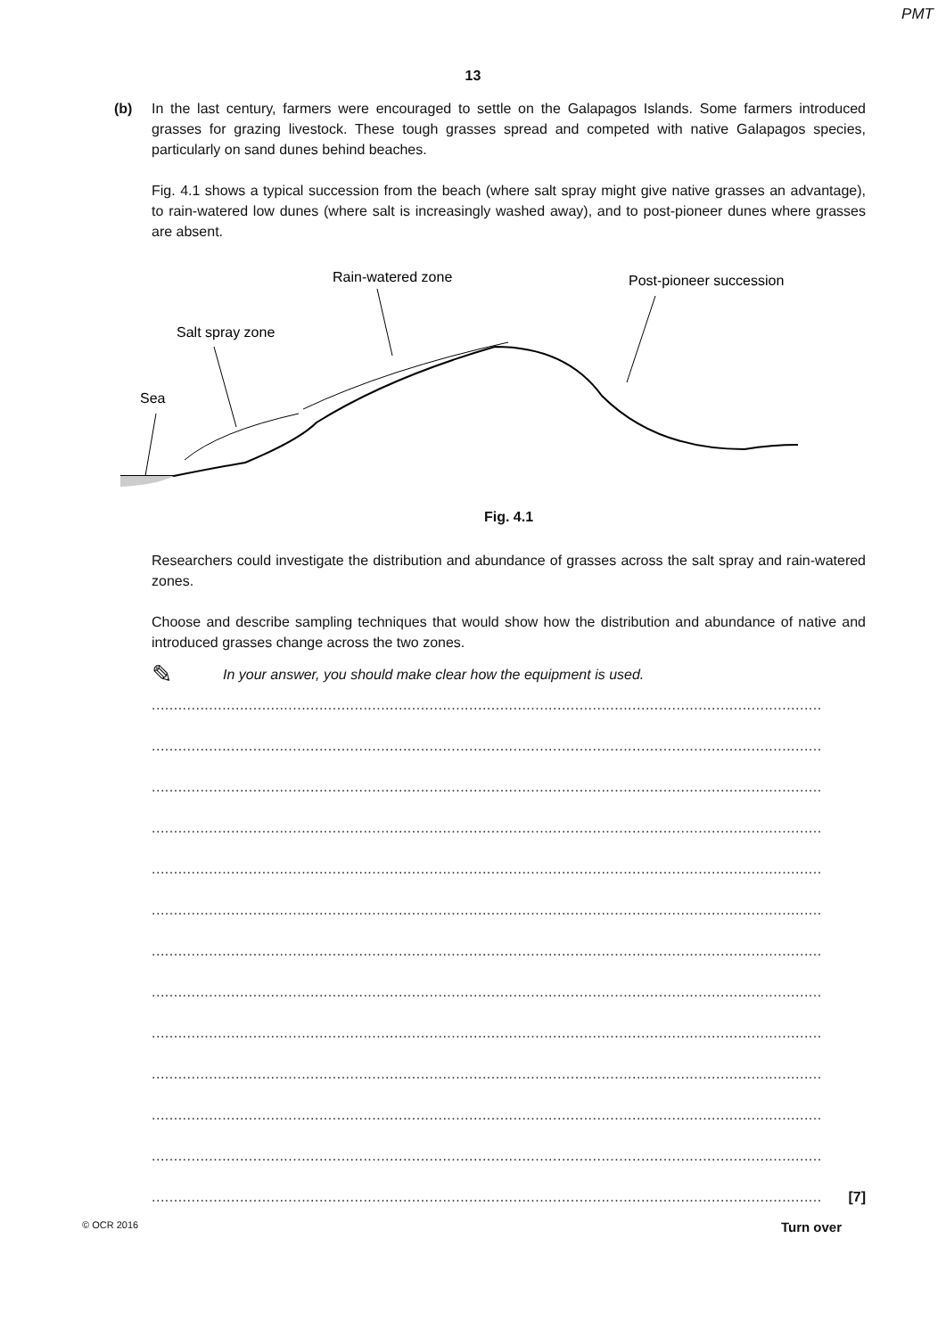PMT
13
(b) In the last century, farmers were encouraged to settle on the Galapagos Islands. Some farmers introduced grasses for grazing livestock. These tough grasses spread and competed with native Galapagos species, particularly on sand dunes behind beaches.
Fig. 4.1 shows a typical succession from the beach (where salt spray might give native grasses an advantage), to rain-watered low dunes (where salt is increasingly washed away), and to post-pioneer dunes where grasses are absent.
Rain-watered zone
Post-pioneer succession
Salt spray zone
Sea
Fig. 4.1
Researchers could investigate the distribution and abundance of grasses across the salt spray and rain-watered zones.
Choose and describe sampling techniques that would show how the distribution and abundance of native and introduced grasses change across the two zones.
✎ In your answer, you should make clear how the equipment is used.
........................................................................................................................................................
........................................................................................................................................................
........................................................................................................................................................
........................................................................................................................................................
........................................................................................................................................................
........................................................................................................................................................
........................................................................................................................................................
........................................................................................................................................................
........................................................................................................................................................
........................................................................................................................................................
........................................................................................................................................................
........................................................................................................................................................
........................................................................................................................................................
[7]
© OCR 2016 Turn over